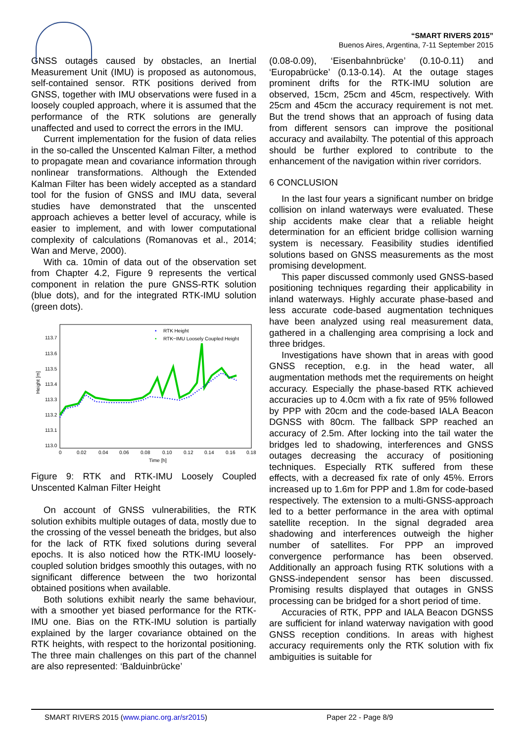“SMART RIVERS 2015”
Buenos Aires, Argentina, 7-11 September 2015
GNSS outages caused by obstacles, an Inertial Measurement Unit (IMU) is proposed as autonomous, self-contained sensor. RTK positions derived from GNSS, together with IMU observations were fused in a loosely coupled approach, where it is assumed that the performance of the RTK solutions are generally unaffected and used to correct the errors in the IMU.
Current implementation for the fusion of data relies in the so-called the Unscented Kalman Filter, a method to propagate mean and covariance information through nonlinear transformations. Although the Extended Kalman Filter has been widely accepted as a standard tool for the fusion of GNSS and IMU data, several studies have demonstrated that the unscented approach achieves a better level of accuracy, while is easier to implement, and with lower computational complexity of calculations (Romanovas et al., 2014; Wan and Merve, 2000).
With ca. 10min of data out of the observation set from Chapter 4.2, Figure 9 represents the vertical component in relation the pure GNSS-RTK solution (blue dots), and for the integrated RTK-IMU solution (green dots).
Height [m]
113.7
113.6
113.5
113.4
113.3
113.2
113.1
113.0
0
0.02
0.04
0.06
0.08
0.10
0.12
0.14
0.16
0.18
Time [h]
•
RTK Height
•
RTK−IMU Loosely Coupled Height
Figure 9: RTK and RTK-IMU Loosely Coupled Unscented Kalman Filter Height
On account of GNSS vulnerabilities, the RTK solution exhibits multiple outages of data, mostly due to the crossing of the vessel beneath the bridges, but also for the lack of RTK fixed solutions during several epochs. It is also noticed how the RTK-IMU loosely-coupled solution bridges smoothly this outages, with no significant difference between the two horizontal obtained positions when available.
Both solutions exhibit nearly the same behaviour, with a smoother yet biased performance for the RTK-IMU one. Bias on the RTK-IMU solution is partially explained by the larger covariance obtained on the RTK heights, with respect to the horizontal positioning. The three main challenges on this part of the channel are also represented: ‘Balduinbrücke’
(0.08-0.09), ‘Eisenbahnbrücke’ (0.10-0.11) and ‘Europabrücke’ (0.13-0.14). At the outage stages prominent drifts for the RTK-IMU solution are observed, 15cm, 25cm and 45cm, respectively. With 25cm and 45cm the accuracy requirement is not met. But the trend shows that an approach of fusing data from different sensors can improve the positional accuracy and availabilty. The potential of this approach should be further explored to contribute to the enhancement of the navigation within river corridors.
6 CONCLUSION
In the last four years a significant number on bridge collision on inland waterways were evaluated. These ship accidents make clear that a reliable height determination for an efficient bridge collision warning system is necessary. Feasibility studies identified solutions based on GNSS measurements as the most promising development.
This paper discussed commonly used GNSS-based positioning techniques regarding their applicability in inland waterways. Highly accurate phase-based and less accurate code-based augmentation techniques have been analyzed using real measurement data, gathered in a challenging area comprising a lock and three bridges.
Investigations have shown that in areas with good GNSS reception, e.g. in the head water, all augmentation methods met the requirements on height accuracy. Especially the phase-based RTK achieved accuracies up to 4.0cm with a fix rate of 95% followed by PPP with 20cm and the code-based IALA Beacon DGNSS with 80cm. The fallback SPP reached an accuracy of 2.5m. After locking into the tail water the bridges led to shadowing, interferences and GNSS outages decreasing the accuracy of positioning techniques. Especially RTK suffered from these effects, with a decreased fix rate of only 45%. Errors increased up to 1.6m for PPP and 1.8m for code-based respectively. The extension to a multi-GNSS-approach led to a better performance in the area with optimal satellite reception. In the signal degraded area shadowing and interferences outweigh the higher number of satellites. For PPP an improved convergence performance has been observed. Additionally an approach fusing RTK solutions with a GNSS-independent sensor has been discussed. Promising results displayed that outages in GNSS processing can be bridged for a short period of time.
Accuracies of RTK, PPP and IALA Beacon DGNSS are sufficient for inland waterway navigation with good GNSS reception conditions. In areas with highest accuracy requirements only the RTK solution with fix ambiguities is suitable for
SMART RIVERS 2015 (www.pianc.org.ar/sr2015) Paper 22 - Page 8/9